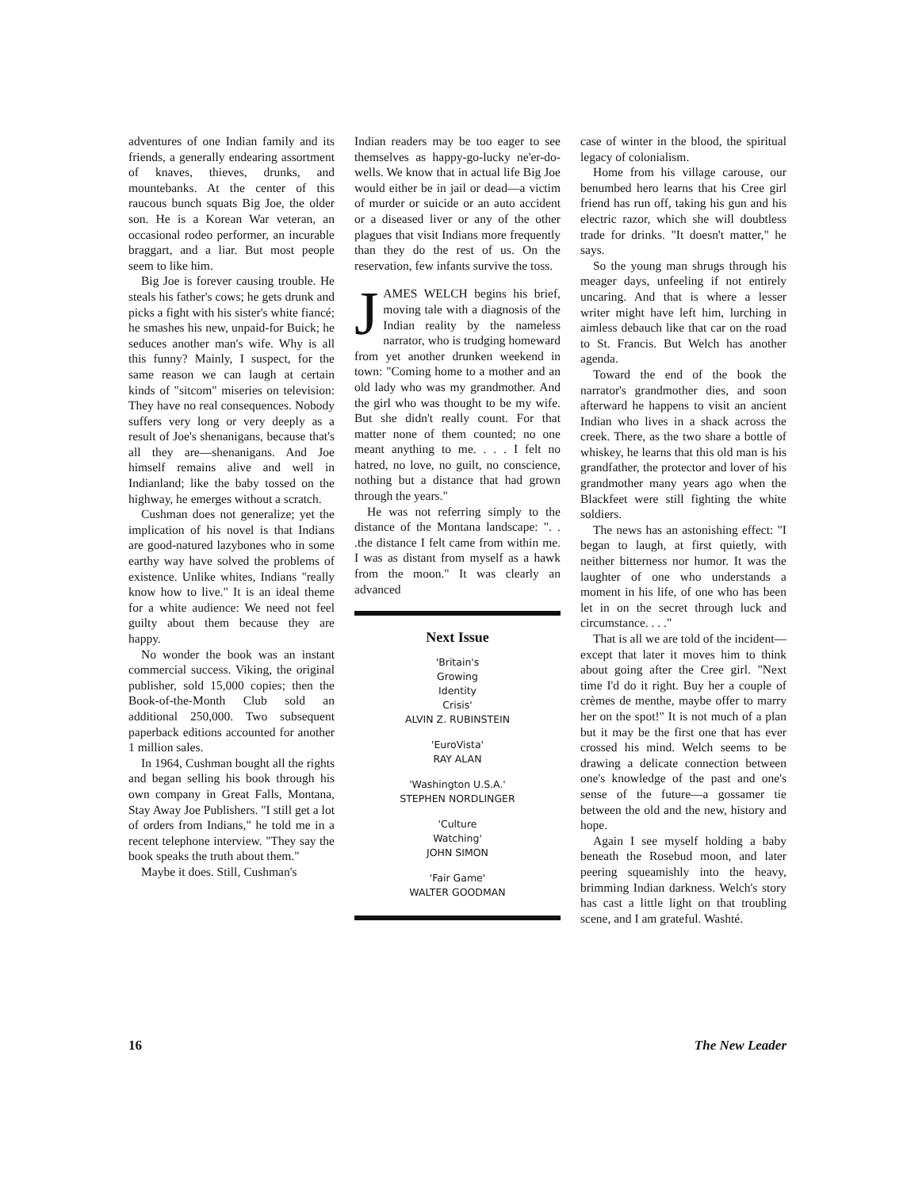adventures of one Indian family and its friends, a generally endearing assortment of knaves, thieves, drunks, and mountebanks. At the center of this raucous bunch squats Big Joe, the older son. He is a Korean War veteran, an occasional rodeo performer, an incurable braggart, and a liar. But most people seem to like him.
Big Joe is forever causing trouble. He steals his father's cows; he gets drunk and picks a fight with his sister's white fiancé; he smashes his new, unpaid-for Buick; he seduces another man's wife. Why is all this funny? Mainly, I suspect, for the same reason we can laugh at certain kinds of "sitcom" miseries on television: They have no real consequences. Nobody suffers very long or very deeply as a result of Joe's shenanigans, because that's all they are—shenanigans. And Joe himself remains alive and well in Indianland; like the baby tossed on the highway, he emerges without a scratch.
Cushman does not generalize; yet the implication of his novel is that Indians are good-natured lazybones who in some earthy way have solved the problems of existence. Unlike whites, Indians "really know how to live." It is an ideal theme for a white audience: We need not feel guilty about them because they are happy.
No wonder the book was an instant commercial success. Viking, the original publisher, sold 15,000 copies; then the Book-of-the-Month Club sold an additional 250,000. Two subsequent paperback editions accounted for another 1 million sales.
In 1964, Cushman bought all the rights and began selling his book through his own company in Great Falls, Montana, Stay Away Joe Publishers. "I still get a lot of orders from Indians," he told me in a recent telephone interview. "They say the book speaks the truth about them."
Maybe it does. Still, Cushman's
Indian readers may be too eager to see themselves as happy-go-lucky ne'er-do-wells. We know that in actual life Big Joe would either be in jail or dead—a victim of murder or suicide or an auto accident or a diseased liver or any of the other plagues that visit Indians more frequently than they do the rest of us. On the reservation, few infants survive the toss.
JAMES WELCH begins his brief, moving tale with a diagnosis of the Indian reality by the nameless narrator, who is trudging homeward from yet another drunken weekend in town: "Coming home to a mother and an old lady who was my grandmother. And the girl who was thought to be my wife. But she didn't really count. For that matter none of them counted; no one meant anything to me. . . . I felt no hatred, no love, no guilt, no conscience, nothing but a distance that had grown through the years."
He was not referring simply to the distance of the Montana landscape: ". . .the distance I felt came from within me. I was as distant from myself as a hawk from the moon." It was clearly an advanced
Next Issue
'Britain's
Growing
Identity
Crisis'
ALVIN Z. RUBINSTEIN
'EuroVista'
RAY ALAN
'Washington U.S.A.'
STEPHEN NORDLINGER
'Culture
Watching'
JOHN SIMON
'Fair Game'
WALTER GOODMAN
case of winter in the blood, the spiritual legacy of colonialism.
Home from his village carouse, our benumbed hero learns that his Cree girl friend has run off, taking his gun and his electric razor, which she will doubtless trade for drinks. "It doesn't matter," he says.
So the young man shrugs through his meager days, unfeeling if not entirely uncaring. And that is where a lesser writer might have left him, lurching in aimless debauch like that car on the road to St. Francis. But Welch has another agenda.
Toward the end of the book the narrator's grandmother dies, and soon afterward he happens to visit an ancient Indian who lives in a shack across the creek. There, as the two share a bottle of whiskey, he learns that this old man is his grandfather, the protector and lover of his grandmother many years ago when the Blackfeet were still fighting the white soldiers.
The news has an astonishing effect: "I began to laugh, at first quietly, with neither bitterness nor humor. It was the laughter of one who understands a moment in his life, of one who has been let in on the secret through luck and circumstance. . . ."
That is all we are told of the incident—except that later it moves him to think about going after the Cree girl. "Next time I'd do it right. Buy her a couple of crèmes de menthe, maybe offer to marry her on the spot!" It is not much of a plan but it may be the first one that has ever crossed his mind. Welch seems to be drawing a delicate connection between one's knowledge of the past and one's sense of the future—a gossamer tie between the old and the new, history and hope.
Again I see myself holding a baby beneath the Rosebud moon, and later peering squeamishly into the heavy, brimming Indian darkness. Welch's story has cast a little light on that troubling scene, and I am grateful. Washté.
16 The New Leader